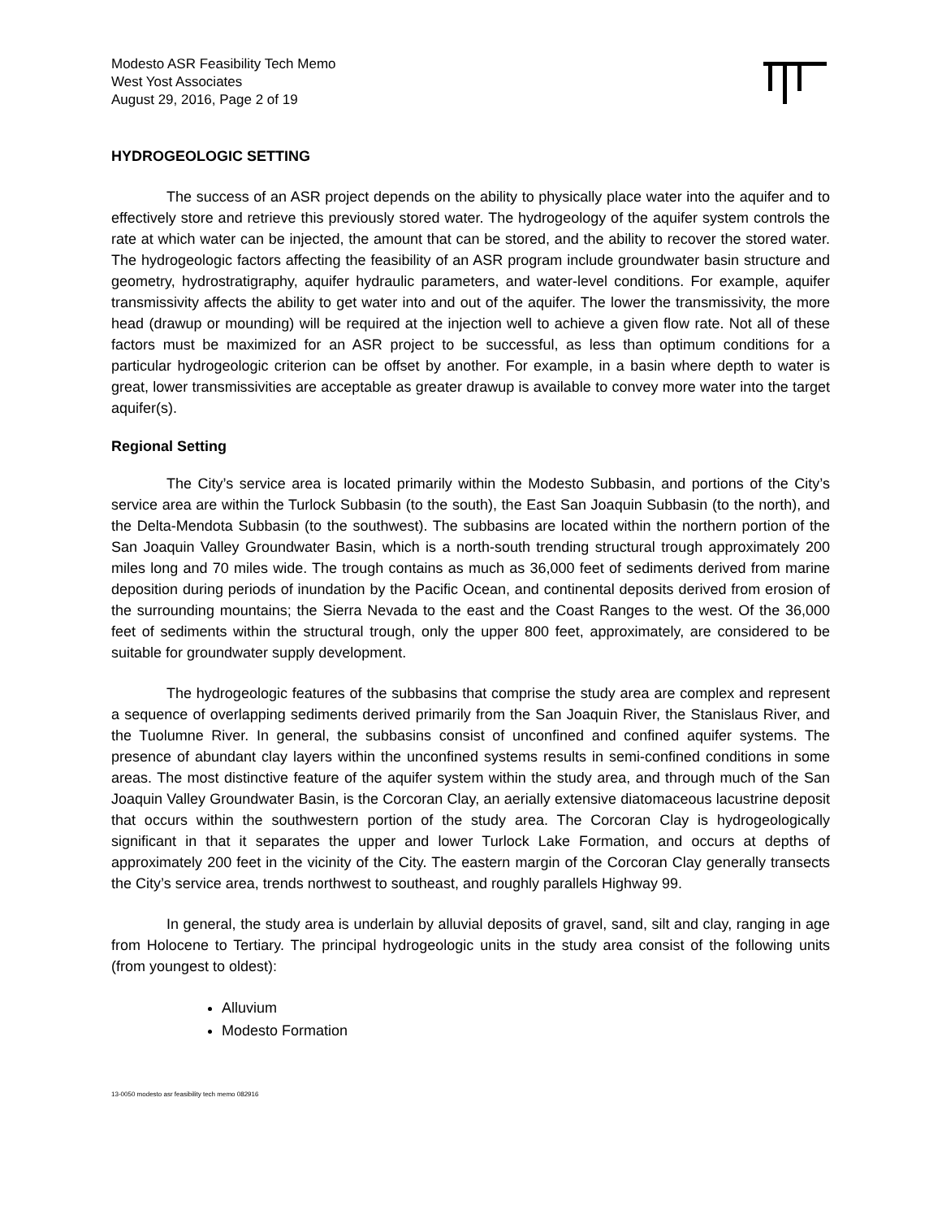Modesto ASR Feasibility Tech Memo
West Yost Associates
August 29, 2016, Page 2 of 19
HYDROGEOLOGIC SETTING
The success of an ASR project depends on the ability to physically place water into the aquifer and to effectively store and retrieve this previously stored water. The hydrogeology of the aquifer system controls the rate at which water can be injected, the amount that can be stored, and the ability to recover the stored water. The hydrogeologic factors affecting the feasibility of an ASR program include groundwater basin structure and geometry, hydrostratigraphy, aquifer hydraulic parameters, and water-level conditions. For example, aquifer transmissivity affects the ability to get water into and out of the aquifer. The lower the transmissivity, the more head (drawup or mounding) will be required at the injection well to achieve a given flow rate. Not all of these factors must be maximized for an ASR project to be successful, as less than optimum conditions for a particular hydrogeologic criterion can be offset by another. For example, in a basin where depth to water is great, lower transmissivities are acceptable as greater drawup is available to convey more water into the target aquifer(s).
Regional Setting
The City’s service area is located primarily within the Modesto Subbasin, and portions of the City’s service area are within the Turlock Subbasin (to the south), the East San Joaquin Subbasin (to the north), and the Delta-Mendota Subbasin (to the southwest). The subbasins are located within the northern portion of the San Joaquin Valley Groundwater Basin, which is a north-south trending structural trough approximately 200 miles long and 70 miles wide. The trough contains as much as 36,000 feet of sediments derived from marine deposition during periods of inundation by the Pacific Ocean, and continental deposits derived from erosion of the surrounding mountains; the Sierra Nevada to the east and the Coast Ranges to the west. Of the 36,000 feet of sediments within the structural trough, only the upper 800 feet, approximately, are considered to be suitable for groundwater supply development.
The hydrogeologic features of the subbasins that comprise the study area are complex and represent a sequence of overlapping sediments derived primarily from the San Joaquin River, the Stanislaus River, and the Tuolumne River. In general, the subbasins consist of unconfined and confined aquifer systems. The presence of abundant clay layers within the unconfined systems results in semi-confined conditions in some areas. The most distinctive feature of the aquifer system within the study area, and through much of the San Joaquin Valley Groundwater Basin, is the Corcoran Clay, an aerially extensive diatomaceous lacustrine deposit that occurs within the southwestern portion of the study area. The Corcoran Clay is hydrogeologically significant in that it separates the upper and lower Turlock Lake Formation, and occurs at depths of approximately 200 feet in the vicinity of the City. The eastern margin of the Corcoran Clay generally transects the City’s service area, trends northwest to southeast, and roughly parallels Highway 99.
In general, the study area is underlain by alluvial deposits of gravel, sand, silt and clay, ranging in age from Holocene to Tertiary. The principal hydrogeologic units in the study area consist of the following units (from youngest to oldest):
Alluvium
Modesto Formation
13-0050 modesto asr feasibility tech memo 082916